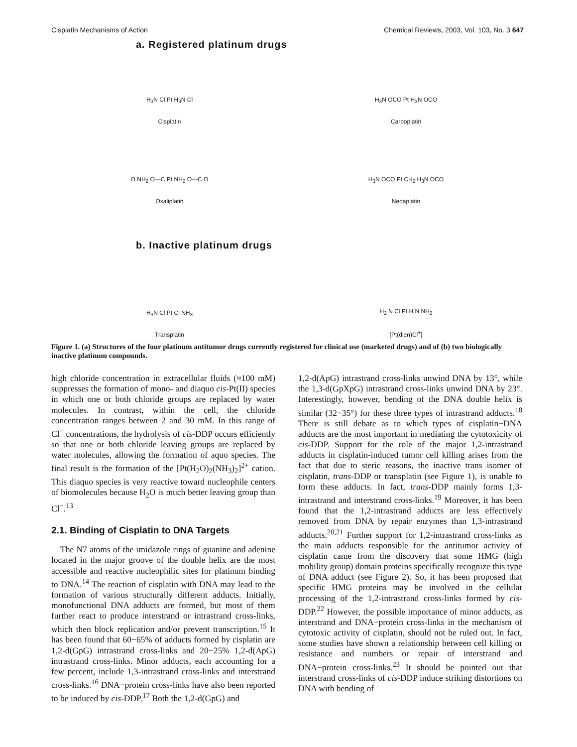Cisplatin Mechanisms of Action Chemical Reviews, 2003, Vol. 103, No. 3 647
a. Registered platinum drugs
H<sub>3</sub>N Cl Pt H<sub>3</sub>N Cl
Cisplatin
H<sub>3</sub>N OCO Pt H<sub>3</sub>N OCO
Carboplatin
O NH<sub>2</sub> O—C Pt NH<sub>2</sub> O—C O
Oxaliplatin
H<sub>3</sub>N OCO Pt CH<sub>2</sub> H<sub>3</sub>N OCO
Nedaplatin
b. Inactive platinum drugs
H<sub>3</sub>N Cl Pt Cl NH<sub>3</sub>
Transplatin
H<sub>2</sub> N Cl Pt H N NH<sub>2</sub>
[Pt(dien)Cl<sup>+</sup>]
Figure 1. (a) Structures of the four platinum antitumor drugs currently registered for clinical use (marketed drugs) and of (b) two biologically inactive platinum compounds.
high chloride concentration in extracellular fluids (≈100 mM) suppresses the formation of mono- and diaquo cis-Pt(II) species in which one or both chloride groups are replaced by water molecules. In contrast, within the cell, the chloride concentration ranges between 2 and 30 mM. In this range of Cl<sup>−</sup> concentrations, the hydrolysis of cis-DDP occurs efficiently so that one or both chloride leaving groups are replaced by water molecules, allowing the formation of aquo species. The final result is the formation of the [Pt(H<sub>2</sub>O)<sub>2</sub>(NH<sub>3</sub>)<sub>2</sub>]<sup>2+</sup> cation. This diaquo species is very reactive toward nucleophile centers of biomolecules because H<sub>2</sub>O is much better leaving group than Cl<sup>−</sup>.<sup>13</sup>
2.1. Binding of Cisplatin to DNA Targets
The N7 atoms of the imidazole rings of guanine and adenine located in the major groove of the double helix are the most accessible and reactive nucleophilic sites for platinum binding to DNA.<sup>14</sup> The reaction of cisplatin with DNA may lead to the formation of various structurally different adducts. Initially, monofunctional DNA adducts are formed, but most of them further react to produce interstrand or intrastrand cross-links, which then block replication and/or prevent transcription.<sup>15</sup> It has been found that 60−65% of adducts formed by cisplatin are 1,2-d(GpG) intrastrand cross-links and 20−25% 1,2-d(ApG) intrastrand cross-links. Minor adducts, each accounting for a few percent, include 1,3-intrastrand cross-links and interstrand cross-links.<sup>16</sup> DNA−protein cross-links have also been reported to be induced by cis-DDP.<sup>17</sup> Both the 1,2-d(GpG) and
1,2-d(ApG) intrastrand cross-links unwind DNA by 13°, while the 1,3-d(GpXpG) intrastrand cross-links unwind DNA by 23°. Interestingly, however, bending of the DNA double helix is similar (32−35°) for these three types of intrastrand adducts.<sup>18</sup> There is still debate as to which types of cisplatin−DNA adducts are the most important in mediating the cytotoxicity of cis-DDP. Support for the role of the major 1,2-intrastrand adducts in cisplatin-induced tumor cell killing arises from the fact that due to steric reasons, the inactive trans isomer of cisplatin, trans-DDP or transplatin (see Figure 1), is unable to form these adducts. In fact, trans-DDP mainly forms 1,3-intrastrand and interstrand cross-links.<sup>19</sup> Moreover, it has been found that the 1,2-intrastrand adducts are less effectively removed from DNA by repair enzymes than 1,3-intrastrand adducts.<sup>20,21</sup> Further support for 1,2-intrastrand cross-links as the main adducts responsible for the antitumor activity of cisplatin came from the discovery that some HMG (high mobility group) domain proteins specifically recognize this type of DNA adduct (see Figure 2). So, it has been proposed that specific HMG proteins may be involved in the cellular processing of the 1,2-intrastrand cross-links formed by cis-DDP.<sup>22</sup> However, the possible importance of minor adducts, as interstrand and DNA−protein cross-links in the mechanism of cytotoxic activity of cisplatin, should not be ruled out. In fact, some studies have shown a relationship between cell killing or resistance and numbers or repair of interstrand and DNA−protein cross-links.<sup>23</sup> It should be pointed out that interstrand cross-links of cis-DDP induce striking distortions on DNA with bending of